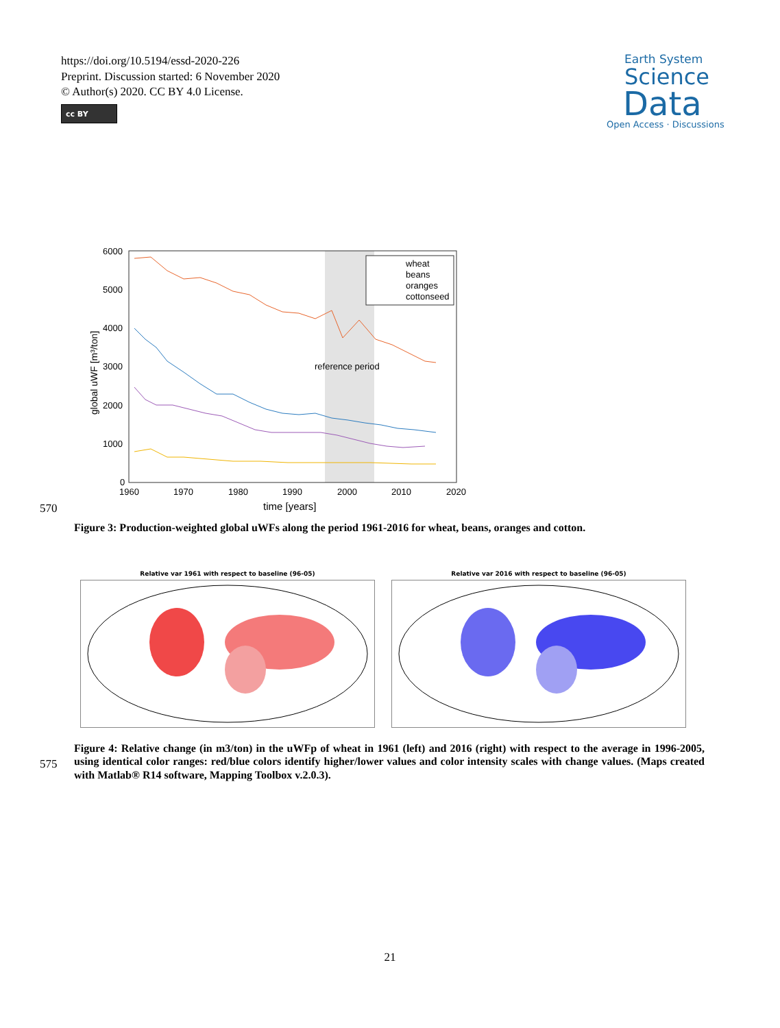https://doi.org/10.5194/essd-2020-226
Preprint. Discussion started: 6 November 2020
© Author(s) 2020. CC BY 4.0 License.
cc BY
Earth System
Science
Data
Open Access · Discussions
6000
5000
4000
3000
2000
1000
0
1960
1970
1980
1990
2000
2010
2020
time [years]
global uWF [m³/ton]
reference period
wheat
beans
oranges
cottonseed
570
Figure 3: Production-weighted global uWFs along the period 1961-2016 for wheat, beans, oranges and cotton.
Relative var 1961 with respect to baseline (96-05)
Relative var 2016 with respect to baseline (96-05)
575
Figure 4: Relative change (in m3/ton) in the uWFp of wheat in 1961 (left) and 2016 (right) with respect to the average in 1996-2005, using identical color ranges: red/blue colors identify higher/lower values and color intensity scales with change values. (Maps created with Matlab® R14 software, Mapping Toolbox v.2.0.3).
21